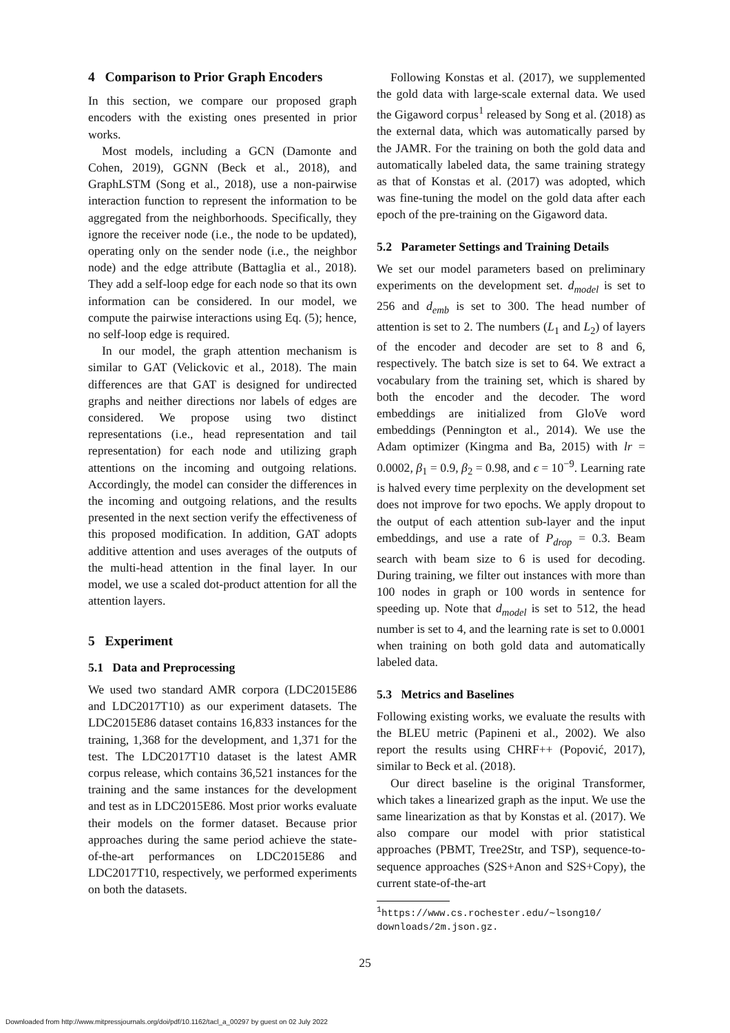4 Comparison to Prior Graph Encoders
In this section, we compare our proposed graph encoders with the existing ones presented in prior works.
Most models, including a GCN (Damonte and Cohen, 2019), GGNN (Beck et al., 2018), and GraphLSTM (Song et al., 2018), use a non-pairwise interaction function to represent the information to be aggregated from the neighborhoods. Specifically, they ignore the receiver node (i.e., the node to be updated), operating only on the sender node (i.e., the neighbor node) and the edge attribute (Battaglia et al., 2018). They add a self-loop edge for each node so that its own information can be considered. In our model, we compute the pairwise interactions using Eq. (5); hence, no self-loop edge is required.
In our model, the graph attention mechanism is similar to GAT (Velickovic et al., 2018). The main differences are that GAT is designed for undirected graphs and neither directions nor labels of edges are considered. We propose using two distinct representations (i.e., head representation and tail representation) for each node and utilizing graph attentions on the incoming and outgoing relations. Accordingly, the model can consider the differences in the incoming and outgoing relations, and the results presented in the next section verify the effectiveness of this proposed modification. In addition, GAT adopts additive attention and uses averages of the outputs of the multi-head attention in the final layer. In our model, we use a scaled dot-product attention for all the attention layers.
5 Experiment
5.1 Data and Preprocessing
We used two standard AMR corpora (LDC2015E86 and LDC2017T10) as our experiment datasets. The LDC2015E86 dataset contains 16,833 instances for the training, 1,368 for the development, and 1,371 for the test. The LDC2017T10 dataset is the latest AMR corpus release, which contains 36,521 instances for the training and the same instances for the development and test as in LDC2015E86. Most prior works evaluate their models on the former dataset. Because prior approaches during the same period achieve the state-of-the-art performances on LDC2015E86 and LDC2017T10, respectively, we performed experiments on both the datasets.
Following Konstas et al. (2017), we supplemented the gold data with large-scale external data. We used the Gigaword corpus<sup>1</sup> released by Song et al. (2018) as the external data, which was automatically parsed by the JAMR. For the training on both the gold data and automatically labeled data, the same training strategy as that of Konstas et al. (2017) was adopted, which was fine-tuning the model on the gold data after each epoch of the pre-training on the Gigaword data.
5.2 Parameter Settings and Training Details
We set our model parameters based on preliminary experiments on the development set. d<sub>model</sub> is set to 256 and d<sub>emb</sub> is set to 300. The head number of attention is set to 2. The numbers (L<sub>1</sub> and L<sub>2</sub>) of layers of the encoder and decoder are set to 8 and 6, respectively. The batch size is set to 64. We extract a vocabulary from the training set, which is shared by both the encoder and the decoder. The word embeddings are initialized from GloVe word embeddings (Pennington et al., 2014). We use the Adam optimizer (Kingma and Ba, 2015) with lr = 0.0002, β<sub>1</sub> = 0.9, β<sub>2</sub> = 0.98, and ϵ = 10<sup>−9</sup>. Learning rate is halved every time perplexity on the development set does not improve for two epochs. We apply dropout to the output of each attention sub-layer and the input embeddings, and use a rate of P<sub>drop</sub> = 0.3. Beam search with beam size to 6 is used for decoding. During training, we filter out instances with more than 100 nodes in graph or 100 words in sentence for speeding up. Note that d<sub>model</sub> is set to 512, the head number is set to 4, and the learning rate is set to 0.0001 when training on both gold data and automatically labeled data.
5.3 Metrics and Baselines
Following existing works, we evaluate the results with the BLEU metric (Papineni et al., 2002). We also report the results using CHRF++ (Popović, 2017), similar to Beck et al. (2018).
Our direct baseline is the original Transformer, which takes a linearized graph as the input. We use the same linearization as that by Konstas et al. (2017). We also compare our model with prior statistical approaches (PBMT, Tree2Str, and TSP), sequence-to-sequence approaches (S2S+Anon and S2S+Copy), the current state-of-the-art
<sup>1</sup> https://www.cs.rochester.edu/∼lsong10/
downloads/2m.json.gz.
25
Downloaded from http://www.mitpressjournals.org/doi/pdf/10.1162/tacl_a_00297 by guest on 02 July 2022